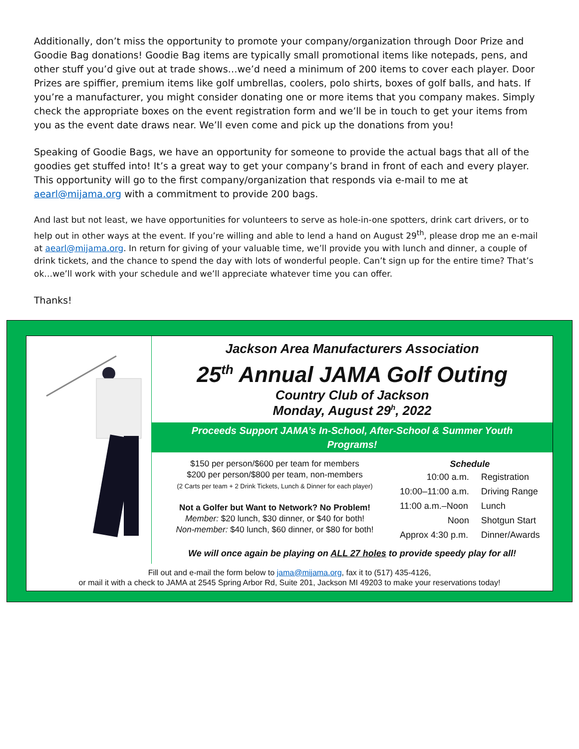Additionally, don’t miss the opportunity to promote your company/organization through Door Prize and Goodie Bag donations! Goodie Bag items are typically small promotional items like notepads, pens, and other stuff you’d give out at trade shows…we’d need a minimum of 200 items to cover each player. Door Prizes are spiffier, premium items like golf umbrellas, coolers, polo shirts, boxes of golf balls, and hats. If you’re a manufacturer, you might consider donating one or more items that you company makes. Simply check the appropriate boxes on the event registration form and we’ll be in touch to get your items from you as the event date draws near. We’ll even come and pick up the donations from you!
Speaking of Goodie Bags, we have an opportunity for someone to provide the actual bags that all of the goodies get stuffed into! It’s a great way to get your company’s brand in front of each and every player. This opportunity will go to the first company/organization that responds via e-mail to me at aearl@mijama.org with a commitment to provide 200 bags.
And last but not least, we have opportunities for volunteers to serve as hole-in-one spotters, drink cart drivers, or to help out in other ways at the event. If you’re willing and able to lend a hand on August 29<sup>th</sup>, please drop me an e-mail at aearl@mijama.org. In return for giving of your valuable time, we’ll provide you with lunch and dinner, a couple of drink tickets, and the chance to spend the day with lots of wonderful people. Can’t sign up for the entire time? That’s ok…we’ll work with your schedule and we’ll appreciate whatever time you can offer.
Thanks!
Jackson Area Manufacturers Association
25<sup>th</sup> Annual JAMA Golf Outing
Country Club of Jackson
Monday, August 29<sup>h</sup>, 2022
Proceeds Support JAMA’s In-School, After-School & Summer Youth Programs!
$150 per person/$600 per team for members
$200 per person/$800 per team, non-members
(2 Carts per team + 2 Drink Tickets, Lunch & Dinner for each player)
Not a Golfer but Want to Network? No Problem!
Member: $20 lunch, $30 dinner, or $40 for both!
Non-member: $40 lunch, $60 dinner, or $80 for both!
| Schedule | |
| --- | --- |
| 10:00 a.m. | Registration |
| 10:00–11:00 a.m. | Driving Range |
| 11:00 a.m.–Noon | Lunch |
| Noon | Shotgun Start |
| Approx 4:30 p.m. | Dinner/Awards |
We will once again be playing on ALL 27 holes to provide speedy play for all!
Fill out and e-mail the form below to jama@mijama.org, fax it to (517) 435-4126,
or mail it with a check to JAMA at 2545 Spring Arbor Rd, Suite 201, Jackson MI 49203 to make your reservations today!